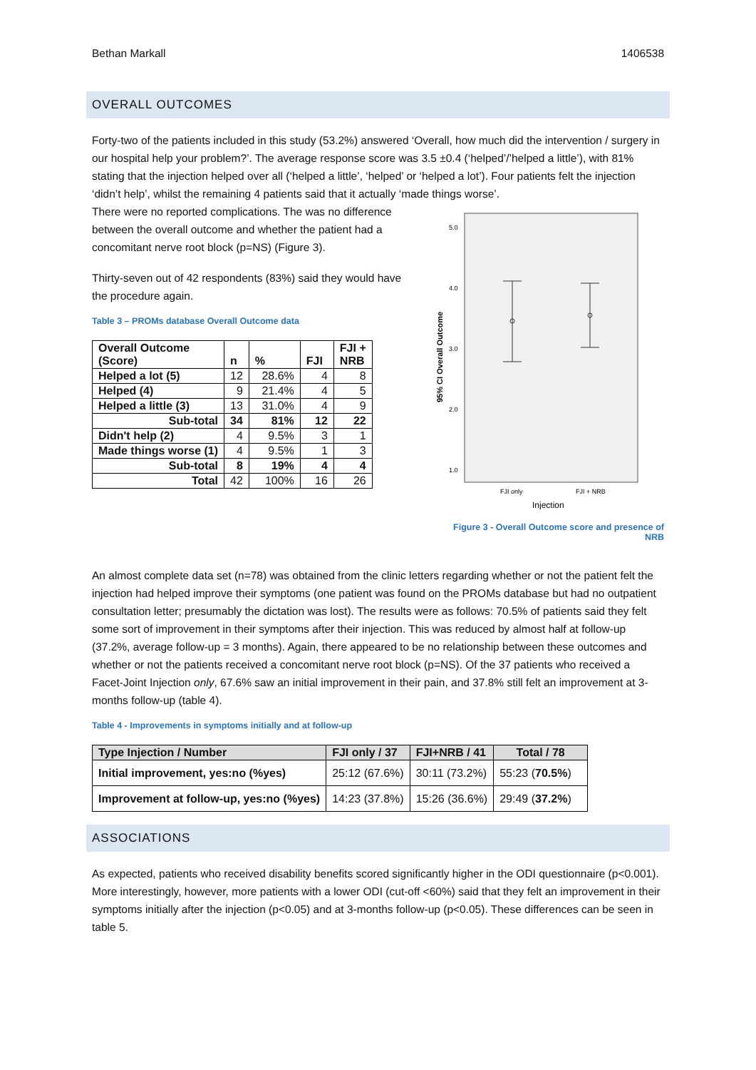Bethan Markall 1406538
OVERALL OUTCOMES
Forty-two of the patients included in this study (53.2%) answered ‘Overall, how much did the intervention / surgery in our hospital help your problem?’. The average response score was 3.5 ±0.4 (‘helped’/’helped a little’), with 81% stating that the injection helped over all (‘helped a little’, ‘helped’ or ‘helped a lot’). Four patients felt the injection ‘didn’t help’, whilst the remaining 4 patients said that it actually ‘made things worse’.
There were no reported complications. The was no difference between the overall outcome and whether the patient had a concomitant nerve root block (p=NS) (Figure 3).
Thirty-seven out of 42 respondents (83%) said they would have the procedure again.
Table 3 – PROMs database Overall Outcome data
| Overall Outcome (Score) | n | % | FJI | FJI + NRB |
| --- | --- | --- | --- | --- |
| Helped a lot (5) | 12 | 28.6% | 4 | 8 |
| Helped (4) | 9 | 21.4% | 4 | 5 |
| Helped a little (3) | 13 | 31.0% | 4 | 9 |
| Sub-total | 34 | 81% | 12 | 22 |
| Didn't help (2) | 4 | 9.5% | 3 | 1 |
| Made things worse (1) | 4 | 9.5% | 1 | 3 |
| Sub-total | 8 | 19% | 4 | 4 |
| Total | 42 | 100% | 16 | 26 |
5.0
4.0
3.0
2.0
1.0
FJI only
FJI + NRB
Injection
95% CI Overall Outcome
Figure 3 - Overall Outcome score and presence of NRB
An almost complete data set (n=78) was obtained from the clinic letters regarding whether or not the patient felt the injection had helped improve their symptoms (one patient was found on the PROMs database but had no outpatient consultation letter; presumably the dictation was lost). The results were as follows: 70.5% of patients said they felt some sort of improvement in their symptoms after their injection. This was reduced by almost half at follow-up (37.2%, average follow-up = 3 months). Again, there appeared to be no relationship between these outcomes and whether or not the patients received a concomitant nerve root block (p=NS). Of the 37 patients who received a Facet-Joint Injection only, 67.6% saw an initial improvement in their pain, and 37.8% still felt an improvement at 3-months follow-up (table 4).
Table 4 - Improvements in symptoms initially and at follow-up
| Type Injection / Number | FJI only / 37 | FJI+NRB / 41 | Total / 78 |
| --- | --- | --- | --- |
| Initial improvement, yes:no (%yes) | 25:12 (67.6%) | 30:11 (73.2%) | 55:23 ( 70.5% ) |
| Improvement at follow-up, yes:no (%yes) | 14:23 (37.8%) | 15:26 (36.6%) | 29:49 ( 37.2% ) |
ASSOCIATIONS
As expected, patients who received disability benefits scored significantly higher in the ODI questionnaire (p<0.001). More interestingly, however, more patients with a lower ODI (cut-off <60%) said that they felt an improvement in their symptoms initially after the injection (p<0.05) and at 3-months follow-up (p<0.05). These differences can be seen in table 5.